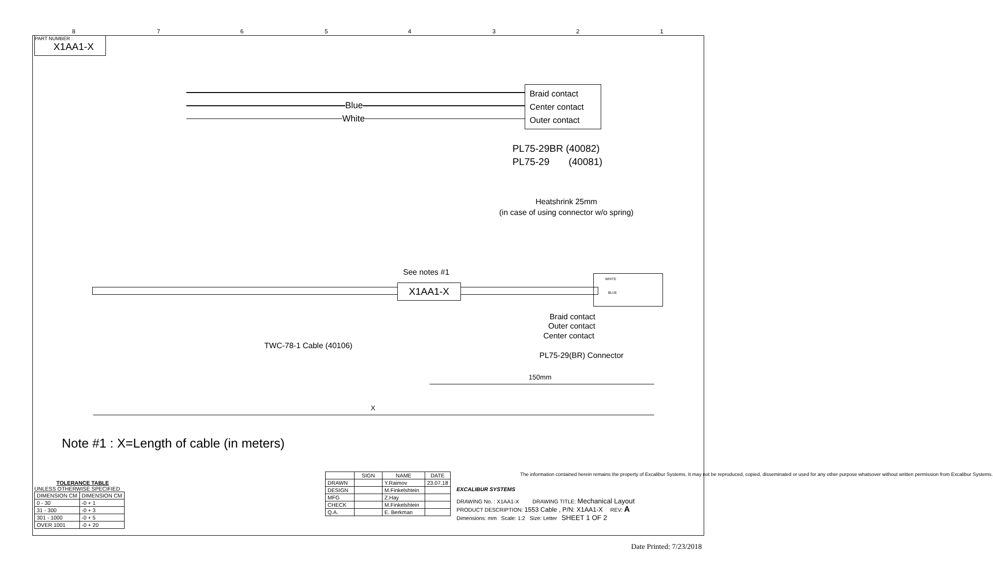PART NUMBER :
X1AA1-X
8 7 6 5 4 3 2 1
Blue
White
Braid contact
Center contact
Outer contact
PL75-29BR (40082)
PL75-29 (40081)
Heatshrink 25mm
(in case of using connector w/o spring)
See notes #1
X1AA1-X
WHITE
BLUE
Braid contact
Outer contact
Center contact
PL75-29(BR) Connector
TWC-78-1 Cable (40106)
150mm
X
Note #1 : X=Length of cable (in meters)
TOLERANCE TABLE
UNLESS OTHERWISE SPECIFIED
| DIMENSION CM | DIMENSION CM |
| --- | --- |
| 0 - 30 | -0 + 1 |
| 31 - 300 | -0 + 3 |
| 301 - 1000 | -0 + 5 |
| OVER 1001 | -0 + 20 |
| | SIGN | NAME | DATE |
| DRAWN | | Y.Raimov | 23.07.18 |
| DESIGN | | M.Finkelshtein | |
| MFG | | Z.Hay | |
| CHECK | | M.Finkelshtein | |
| Q.A. | | E. Berkman | |
EXCALIBUR SYSTEMS
The information contained herein remains the property of Excalibur Systems. It may not be reproduced, copied, disseminated or used for any other purpose whatsover without written permission from Excalibur Systems.
DRAWING No. : X1AA1-X DRAWING TITLE: Mechanical Layout
PRODUCT DESCRIPTION: 1553 Cable , P/N: X1AA1-X REV: A
Dimensions: mm Scale: 1:2 Size: Letter SHEET 1 OF 2
Date Printed: 7/23/2018